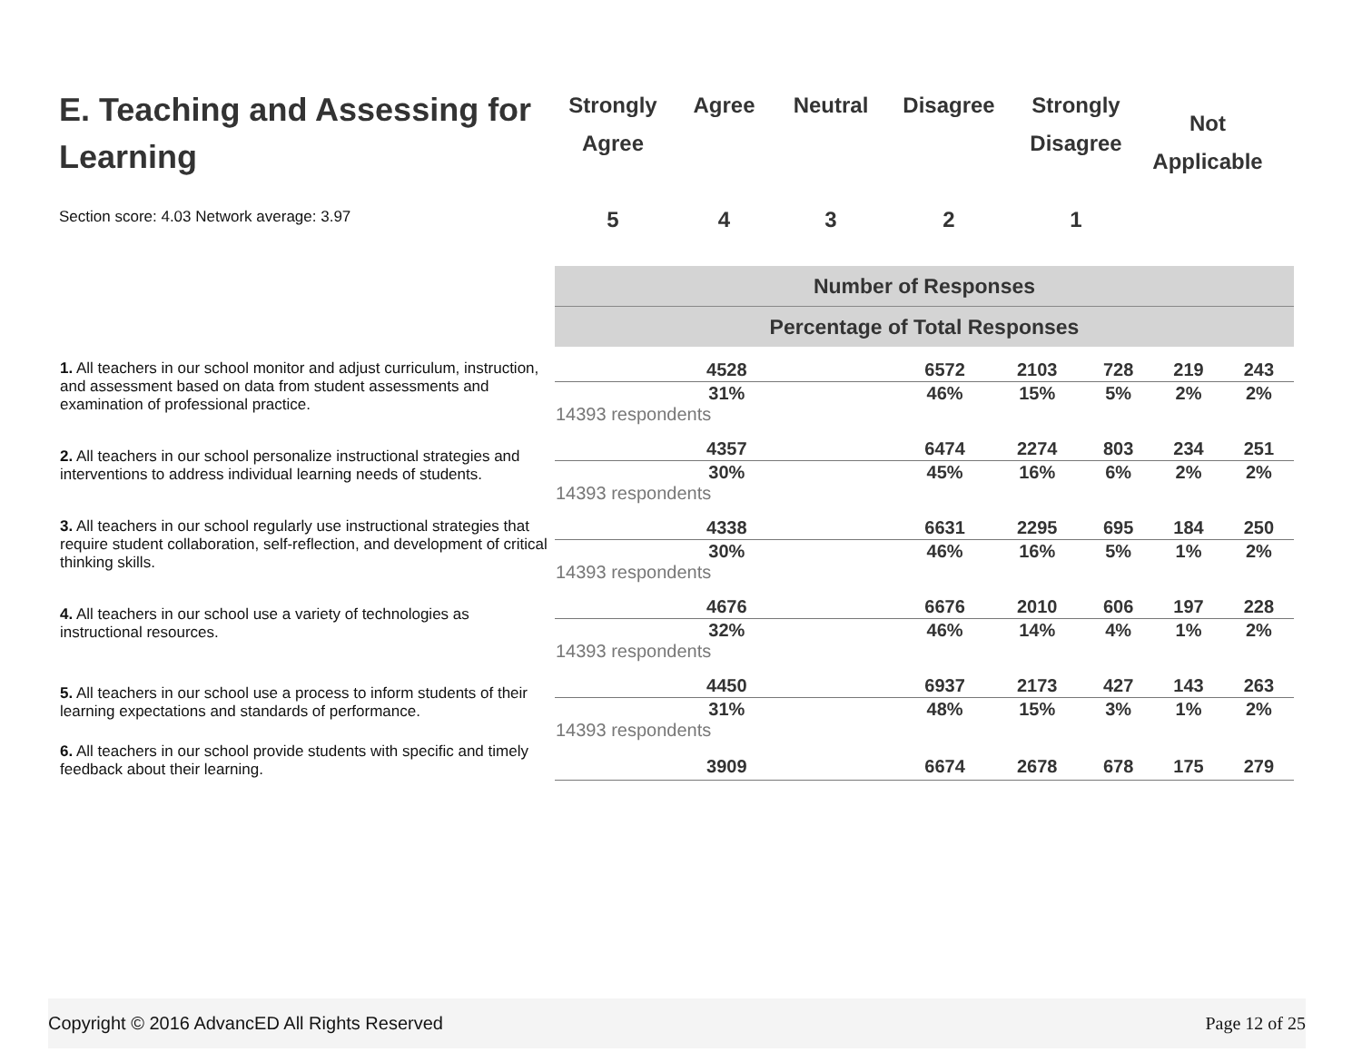E. Teaching and Assessing for Learning
Section score: 4.03 Network average: 3.97
Strongly
Agree
5
Agree
4
Neutral
3
Disagree
2
Strongly
Disagree
1
Not
Applicable
| | Number of Responses | | | | | |
| | Percentage of Total Responses | | | | | |
| 1. All teachers in our school monitor and adjust curriculum, instruction, and assessment based on data from student assessments and examination of professional practice. | 4528 | 6572 | 2103 | 728 | 219 | 243 |
| | 31% 14393 respondents | 46% | 15% | 5% | 2% | 2% |
| 2. All teachers in our school personalize instructional strategies and interventions to address individual learning needs of students. | 4357 | 6474 | 2274 | 803 | 234 | 251 |
| | 30% 14393 respondents | 45% | 16% | 6% | 2% | 2% |
| 3. All teachers in our school regularly use instructional strategies that require student collaboration, self-reflection, and development of critical thinking skills. | 4338 | 6631 | 2295 | 695 | 184 | 250 |
| | 30% 14393 respondents | 46% | 16% | 5% | 1% | 2% |
| 4. All teachers in our school use a variety of technologies as instructional resources. | 4676 | 6676 | 2010 | 606 | 197 | 228 |
| | 32% 14393 respondents | 46% | 14% | 4% | 1% | 2% |
| 5. All teachers in our school use a process to inform students of their learning expectations and standards of performance. | 4450 | 6937 | 2173 | 427 | 143 | 263 |
| | 31% 14393 respondents | 48% | 15% | 3% | 1% | 2% |
| 6. All teachers in our school provide students with specific and timely feedback about their learning. | 3909 | 6674 | 2678 | 678 | 175 | 279 |
Copyright © 2016 AdvancED All Rights Reserved Page 12 of 25